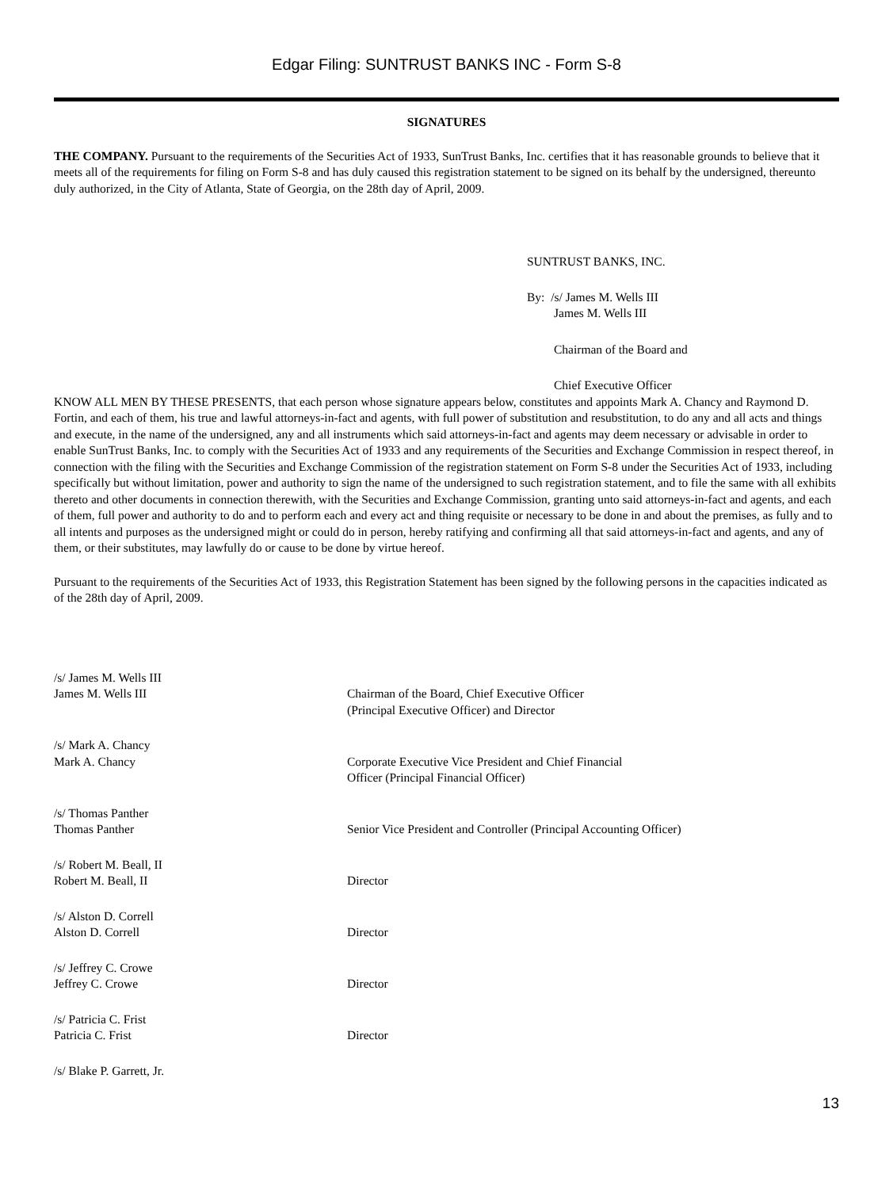Edgar Filing: SUNTRUST BANKS INC - Form S-8
SIGNATURES
THE COMPANY. Pursuant to the requirements of the Securities Act of 1933, SunTrust Banks, Inc. certifies that it has reasonable grounds to believe that it meets all of the requirements for filing on Form S-8 and has duly caused this registration statement to be signed on its behalf by the undersigned, thereunto duly authorized, in the City of Atlanta, State of Georgia, on the 28th day of April, 2009.
SUNTRUST BANKS, INC.
By: /s/ James M. Wells III
James M. Wells III
Chairman of the Board and
Chief Executive Officer
KNOW ALL MEN BY THESE PRESENTS, that each person whose signature appears below, constitutes and appoints Mark A. Chancy and Raymond D. Fortin, and each of them, his true and lawful attorneys-in-fact and agents, with full power of substitution and resubstitution, to do any and all acts and things and execute, in the name of the undersigned, any and all instruments which said attorneys-in-fact and agents may deem necessary or advisable in order to enable SunTrust Banks, Inc. to comply with the Securities Act of 1933 and any requirements of the Securities and Exchange Commission in respect thereof, in connection with the filing with the Securities and Exchange Commission of the registration statement on Form S-8 under the Securities Act of 1933, including specifically but without limitation, power and authority to sign the name of the undersigned to such registration statement, and to file the same with all exhibits thereto and other documents in connection therewith, with the Securities and Exchange Commission, granting unto said attorneys-in-fact and agents, and each of them, full power and authority to do and to perform each and every act and thing requisite or necessary to be done in and about the premises, as fully and to all intents and purposes as the undersigned might or could do in person, hereby ratifying and confirming all that said attorneys-in-fact and agents, and any of them, or their substitutes, may lawfully do or cause to be done by virtue hereof.
Pursuant to the requirements of the Securities Act of 1933, this Registration Statement has been signed by the following persons in the capacities indicated as of the 28th day of April, 2009.
| /s/ James M. Wells III James M. Wells III | Chairman of the Board, Chief Executive Officer (Principal Executive Officer) and Director |
| /s/ Mark A. Chancy Mark A. Chancy | Corporate Executive Vice President and Chief Financial Officer (Principal Financial Officer) |
| /s/ Thomas Panther Thomas Panther | Senior Vice President and Controller (Principal Accounting Officer) |
| /s/ Robert M. Beall, II Robert M. Beall, II | Director |
| /s/ Alston D. Correll Alston D. Correll | Director |
| /s/ Jeffrey C. Crowe Jeffrey C. Crowe | Director |
| /s/ Patricia C. Frist Patricia C. Frist | Director |
| /s/ Blake P. Garrett, Jr. | |
13